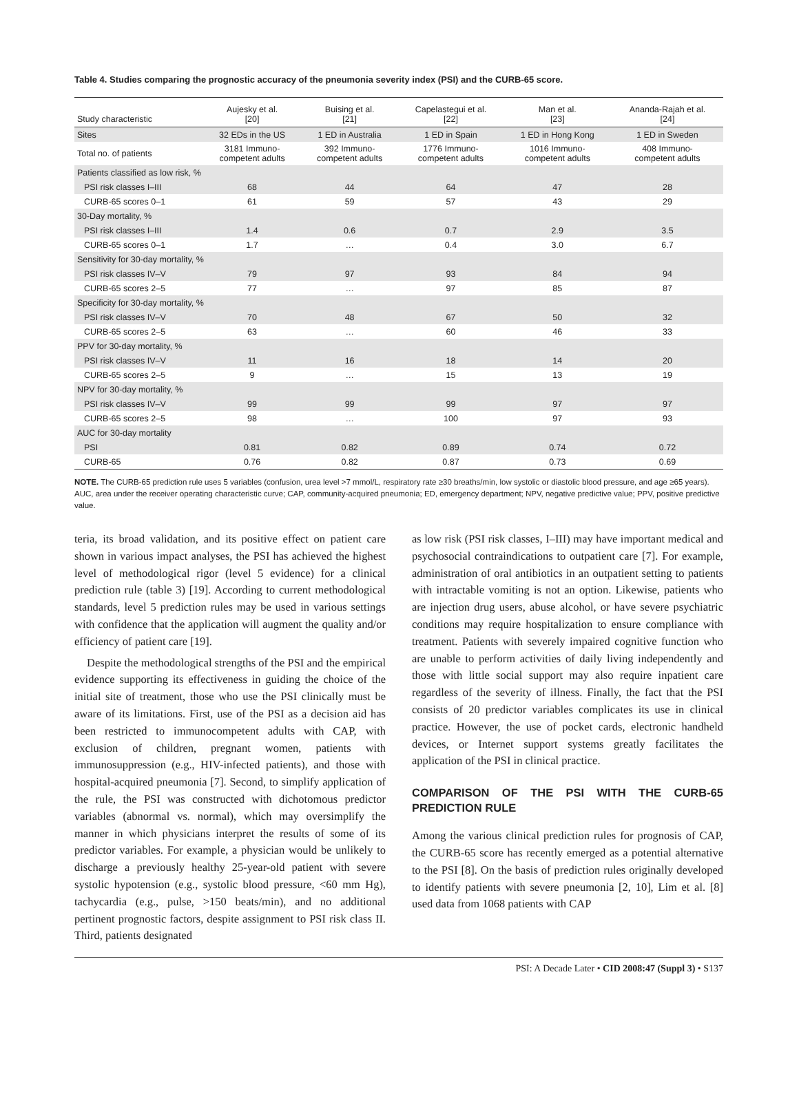Table 4. Studies comparing the prognostic accuracy of the pneumonia severity index (PSI) and the CURB-65 score.
| Study characteristic | Aujesky et al. [20] | Buising et al. [21] | Capelastegui et al. [22] | Man et al. [23] | Ananda-Rajah et al. [24] |
| --- | --- | --- | --- | --- | --- |
| Sites | 32 EDs in the US | 1 ED in Australia | 1 ED in Spain | 1 ED in Hong Kong | 1 ED in Sweden |
| Total no. of patients | 3181 Immuno- competent adults | 392 Immuno- competent adults | 1776 Immuno- competent adults | 1016 Immuno- competent adults | 408 Immuno- competent adults |
| Patients classified as low risk, % | | | | | |
| PSI risk classes I–III | 68 | 44 | 64 | 47 | 28 |
| CURB-65 scores 0–1 | 61 | 59 | 57 | 43 | 29 |
| 30-Day mortality, % | | | | | |
| PSI risk classes I–III | 1.4 | 0.6 | 0.7 | 2.9 | 3.5 |
| CURB-65 scores 0–1 | 1.7 | … | 0.4 | 3.0 | 6.7 |
| Sensitivity for 30-day mortality, % | | | | | |
| PSI risk classes IV–V | 79 | 97 | 93 | 84 | 94 |
| CURB-65 scores 2–5 | 77 | … | 97 | 85 | 87 |
| Specificity for 30-day mortality, % | | | | | |
| PSI risk classes IV–V | 70 | 48 | 67 | 50 | 32 |
| CURB-65 scores 2–5 | 63 | … | 60 | 46 | 33 |
| PPV for 30-day mortality, % | | | | | |
| PSI risk classes IV–V | 11 | 16 | 18 | 14 | 20 |
| CURB-65 scores 2–5 | 9 | … | 15 | 13 | 19 |
| NPV for 30-day mortality, % | | | | | |
| PSI risk classes IV–V | 99 | 99 | 99 | 97 | 97 |
| CURB-65 scores 2–5 | 98 | … | 100 | 97 | 93 |
| AUC for 30-day mortality | | | | | |
| PSI | 0.81 | 0.82 | 0.89 | 0.74 | 0.72 |
| CURB-65 | 0.76 | 0.82 | 0.87 | 0.73 | 0.69 |
NOTE. The CURB-65 prediction rule uses 5 variables (confusion, urea level >7 mmol/L, respiratory rate ≥30 breaths/min, low systolic or diastolic blood pressure, and age ≥65 years). AUC, area under the receiver operating characteristic curve; CAP, community-acquired pneumonia; ED, emergency department; NPV, negative predictive value; PPV, positive predictive value.
teria, its broad validation, and its positive effect on patient care shown in various impact analyses, the PSI has achieved the highest level of methodological rigor (level 5 evidence) for a clinical prediction rule (table 3) [19]. According to current methodological standards, level 5 prediction rules may be used in various settings with confidence that the application will augment the quality and/or efficiency of patient care [19].
Despite the methodological strengths of the PSI and the empirical evidence supporting its effectiveness in guiding the choice of the initial site of treatment, those who use the PSI clinically must be aware of its limitations. First, use of the PSI as a decision aid has been restricted to immunocompetent adults with CAP, with exclusion of children, pregnant women, patients with immunosuppression (e.g., HIV-infected patients), and those with hospital-acquired pneumonia [7]. Second, to simplify application of the rule, the PSI was constructed with dichotomous predictor variables (abnormal vs. normal), which may oversimplify the manner in which physicians interpret the results of some of its predictor variables. For example, a physician would be unlikely to discharge a previously healthy 25-year-old patient with severe systolic hypotension (e.g., systolic blood pressure, <60 mm Hg), tachycardia (e.g., pulse, >150 beats/min), and no additional pertinent prognostic factors, despite assignment to PSI risk class II. Third, patients designated
as low risk (PSI risk classes, I–III) may have important medical and psychosocial contraindications to outpatient care [7]. For example, administration of oral antibiotics in an outpatient setting to patients with intractable vomiting is not an option. Likewise, patients who are injection drug users, abuse alcohol, or have severe psychiatric conditions may require hospitalization to ensure compliance with treatment. Patients with severely impaired cognitive function who are unable to perform activities of daily living independently and those with little social support may also require inpatient care regardless of the severity of illness. Finally, the fact that the PSI consists of 20 predictor variables complicates its use in clinical practice. However, the use of pocket cards, electronic handheld devices, or Internet support systems greatly facilitates the application of the PSI in clinical practice.
COMPARISON OF THE PSI WITH THE CURB-65 PREDICTION RULE
Among the various clinical prediction rules for prognosis of CAP, the CURB-65 score has recently emerged as a potential alternative to the PSI [8]. On the basis of prediction rules originally developed to identify patients with severe pneumonia [2, 10], Lim et al. [8] used data from 1068 patients with CAP
PSI: A Decade Later • CID 2008:47 (Suppl 3) • S137